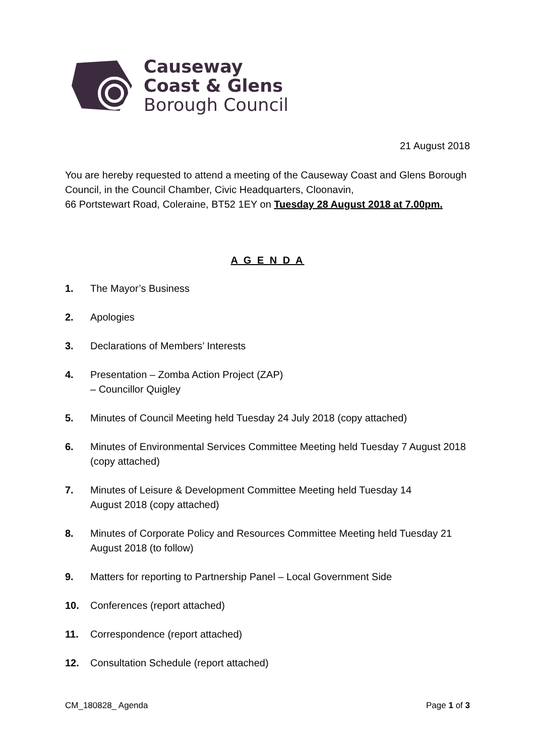Causeway
Coast & Glens
Borough Council
21 August 2018
You are hereby requested to attend a meeting of the Causeway Coast and Glens Borough Council, in the Council Chamber, Civic Headquarters, Cloonavin,
66 Portstewart Road, Coleraine, BT52 1EY on Tuesday 28 August 2018 at 7.00pm.
A G E N D A
1. The Mayor’s Business
2. Apologies
3. Declarations of Members’ Interests
4. Presentation – Zomba Action Project (ZAP)
– Councillor Quigley
5. Minutes of Council Meeting held Tuesday 24 July 2018 (copy attached)
6. Minutes of Environmental Services Committee Meeting held Tuesday 7 August 2018 (copy attached)
7. Minutes of Leisure & Development Committee Meeting held Tuesday 14
August 2018 (copy attached)
8. Minutes of Corporate Policy and Resources Committee Meeting held Tuesday 21 August 2018 (to follow)
9. Matters for reporting to Partnership Panel – Local Government Side
10. Conferences (report attached)
11. Correspondence (report attached)
12. Consultation Schedule (report attached)
CM_180828_ Agenda Page 1 of 3